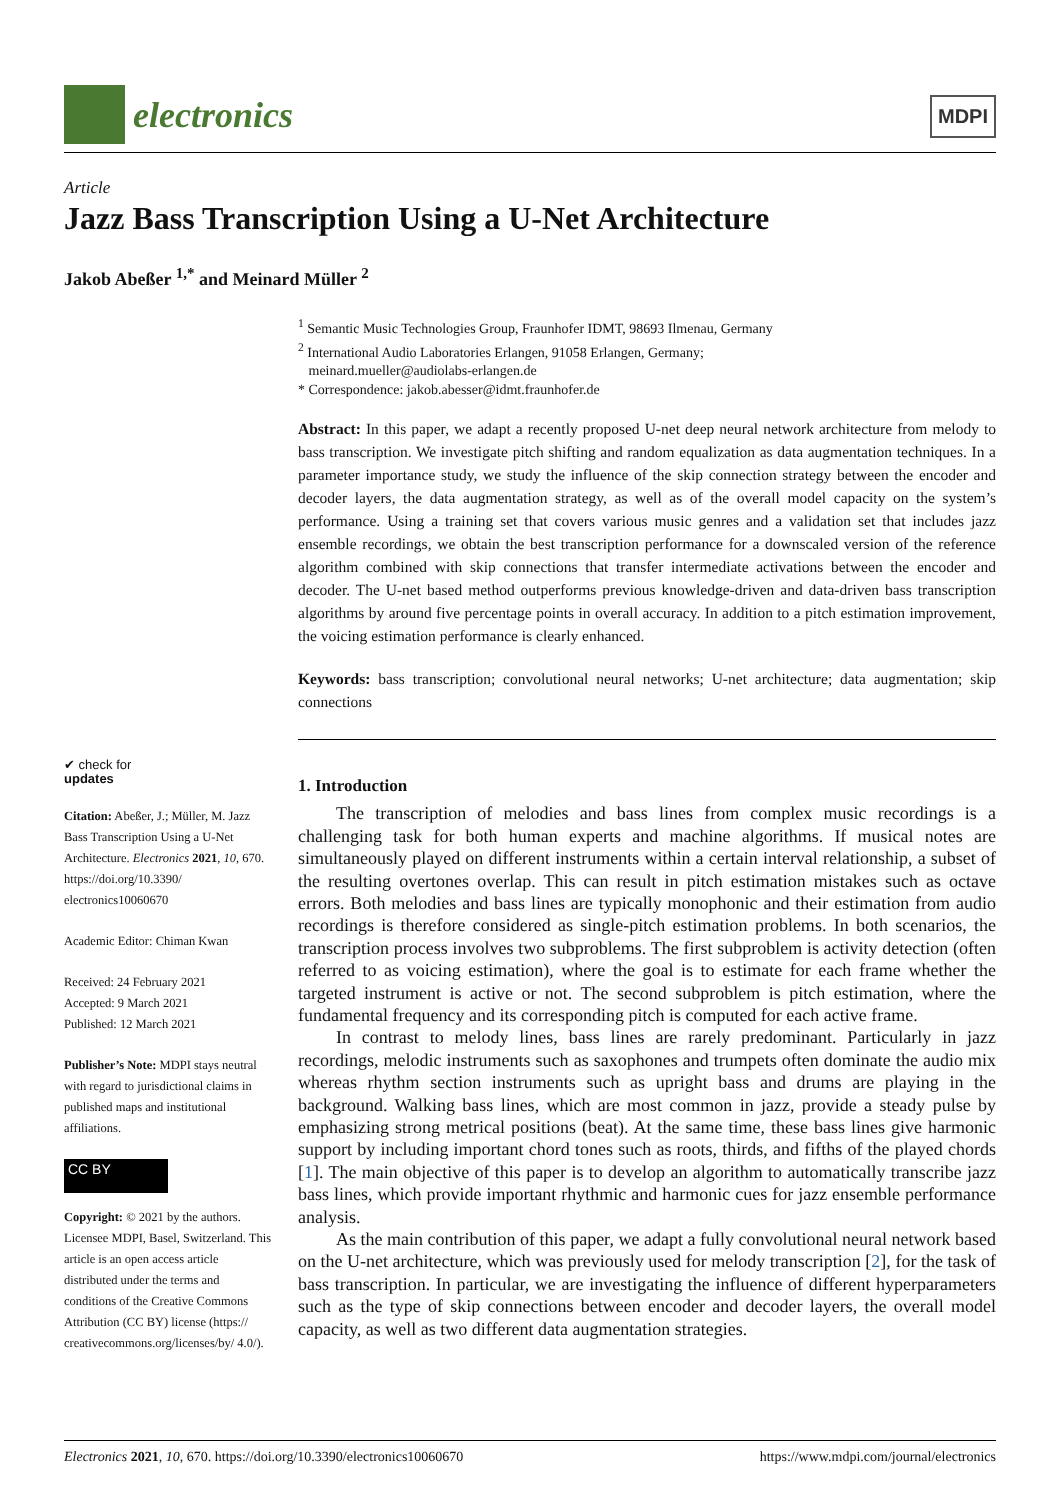electronics
MDPI
Article
Jazz Bass Transcription Using a U-Net Architecture
Jakob Abeßer <sup>1,*</sup> and Meinard Müller <sup>2</sup>
<sup>1</sup> Semantic Music Technologies Group, Fraunhofer IDMT, 98693 Ilmenau, Germany
<sup>2</sup> International Audio Laboratories Erlangen, 91058 Erlangen, Germany;
meinard.mueller@audiolabs-erlangen.de
* Correspondence: jakob.abesser@idmt.fraunhofer.de
Abstract: In this paper, we adapt a recently proposed U-net deep neural network architecture from melody to bass transcription. We investigate pitch shifting and random equalization as data augmentation techniques. In a parameter importance study, we study the influence of the skip connection strategy between the encoder and decoder layers, the data augmentation strategy, as well as of the overall model capacity on the system’s performance. Using a training set that covers various music genres and a validation set that includes jazz ensemble recordings, we obtain the best transcription performance for a downscaled version of the reference algorithm combined with skip connections that transfer intermediate activations between the encoder and decoder. The U-net based method outperforms previous knowledge-driven and data-driven bass transcription algorithms by around five percentage points in overall accuracy. In addition to a pitch estimation improvement, the voicing estimation performance is clearly enhanced.
Keywords: bass transcription; convolutional neural networks; U-net architecture; data augmentation; skip connections
1. Introduction
The transcription of melodies and bass lines from complex music recordings is a challenging task for both human experts and machine algorithms. If musical notes are simultaneously played on different instruments within a certain interval relationship, a subset of the resulting overtones overlap. This can result in pitch estimation mistakes such as octave errors. Both melodies and bass lines are typically monophonic and their estimation from audio recordings is therefore considered as single-pitch estimation problems. In both scenarios, the transcription process involves two subproblems. The first subproblem is activity detection (often referred to as voicing estimation), where the goal is to estimate for each frame whether the targeted instrument is active or not. The second subproblem is pitch estimation, where the fundamental frequency and its corresponding pitch is computed for each active frame.
In contrast to melody lines, bass lines are rarely predominant. Particularly in jazz recordings, melodic instruments such as saxophones and trumpets often dominate the audio mix whereas rhythm section instruments such as upright bass and drums are playing in the background. Walking bass lines, which are most common in jazz, provide a steady pulse by emphasizing strong metrical positions (beat). At the same time, these bass lines give harmonic support by including important chord tones such as roots, thirds, and fifths of the played chords [1]. The main objective of this paper is to develop an algorithm to automatically transcribe jazz bass lines, which provide important rhythmic and harmonic cues for jazz ensemble performance analysis.
As the main contribution of this paper, we adapt a fully convolutional neural network based on the U-net architecture, which was previously used for melody transcription [2], for the task of bass transcription. In particular, we are investigating the influence of different hyperparameters such as the type of skip connections between encoder and decoder layers, the overall model capacity, as well as two different data augmentation strategies.
✔ check for
updates
Citation: Abeßer, J.; Müller, M. Jazz Bass Transcription Using a U-Net Architecture. Electronics 2021, 10, 670. https://doi.org/10.3390/ electronics10060670
Academic Editor: Chiman Kwan
Received: 24 February 2021
Accepted: 9 March 2021
Published: 12 March 2021
Publisher’s Note: MDPI stays neutral with regard to jurisdictional claims in published maps and institutional affiliations.
CC BY
Copyright: © 2021 by the authors. Licensee MDPI, Basel, Switzerland. This article is an open access article distributed under the terms and conditions of the Creative Commons Attribution (CC BY) license (https:// creativecommons.org/licenses/by/ 4.0/).
Electronics 2021, 10, 670. https://doi.org/10.3390/electronics10060670 https://www.mdpi.com/journal/electronics